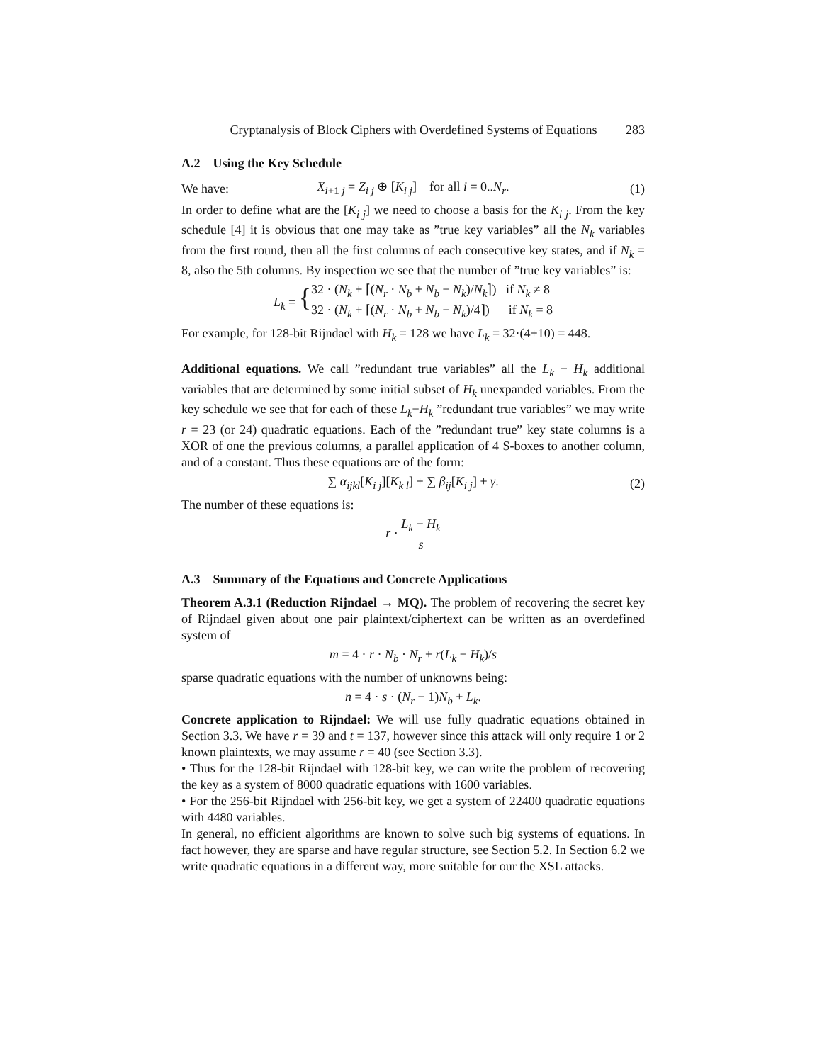Cryptanalysis of Block Ciphers with Overdefined Systems of Equations 283
A.2 Using the Key Schedule
We have: X<sub>i+1 j</sub> = Z<sub>i j</sub> ⊕ [K<sub>i j</sub>] for all i = 0..N<sub>r</sub>. (1)
In order to define what are the [K<sub>i j</sub>] we need to choose a basis for the K<sub>i j</sub>. From the key schedule [4] it is obvious that one may take as ”true key variables” all the N<sub>k</sub> variables from the first round, then all the first columns of each consecutive key states, and if N<sub>k</sub> = 8, also the 5th columns. By inspection we see that the number of ”true key variables” is:
L<sub>k</sub> = { 32 · (N<sub>k</sub> + ⌈(N<sub>r</sub> · N<sub>b</sub> + N<sub>b</sub> − N<sub>k</sub>)/N<sub>k</sub>⌉) if N<sub>k</sub> ≠ 8
32 · (N<sub>k</sub> + ⌈(N<sub>r</sub> · N<sub>b</sub> + N<sub>b</sub> − N<sub>k</sub>)/4⌉) if N<sub>k</sub> = 8
For example, for 128-bit Rijndael with H<sub>k</sub> = 128 we have L<sub>k</sub> = 32·(4+10) = 448.
Additional equations. We call ”redundant true variables” all the L<sub>k</sub> − H<sub>k</sub> additional variables that are determined by some initial subset of H<sub>k</sub> unexpanded variables. From the key schedule we see that for each of these L<sub>k</sub>−H<sub>k</sub> ”redundant true variables” we may write r = 23 (or 24) quadratic equations. Each of the ”redundant true” key state columns is a XOR of one the previous columns, a parallel application of 4 S-boxes to another column, and of a constant. Thus these equations are of the form:
∑ α<sub>ijkl</sub>[K<sub>i j</sub>][K<sub>k l</sub>] + ∑ β<sub>ij</sub>[K<sub>i j</sub>] + γ. (2)
The number of these equations is:
r · L<sub>k</sub> − H<sub>k</sub> s
A.3 Summary of the Equations and Concrete Applications
Theorem A.3.1 (Reduction Rijndael → MQ). The problem of recovering the secret key of Rijndael given about one pair plaintext/ciphertext can be written as an overdefined system of
m = 4 · r · N<sub>b</sub> · N<sub>r</sub> + r(L<sub>k</sub> − H<sub>k</sub>)/s
sparse quadratic equations with the number of unknowns being:
n = 4 · s · (N<sub>r</sub> − 1)N<sub>b</sub> + L<sub>k</sub>.
Concrete application to Rijndael: We will use fully quadratic equations obtained in Section 3.3. We have r = 39 and t = 137, however since this attack will only require 1 or 2 known plaintexts, we may assume r = 40 (see Section 3.3).
• Thus for the 128-bit Rijndael with 128-bit key, we can write the problem of recovering the key as a system of 8000 quadratic equations with 1600 variables.
• For the 256-bit Rijndael with 256-bit key, we get a system of 22400 quadratic equations with 4480 variables.
In general, no efficient algorithms are known to solve such big systems of equations. In fact however, they are sparse and have regular structure, see Section 5.2. In Section 6.2 we write quadratic equations in a different way, more suitable for our the XSL attacks.